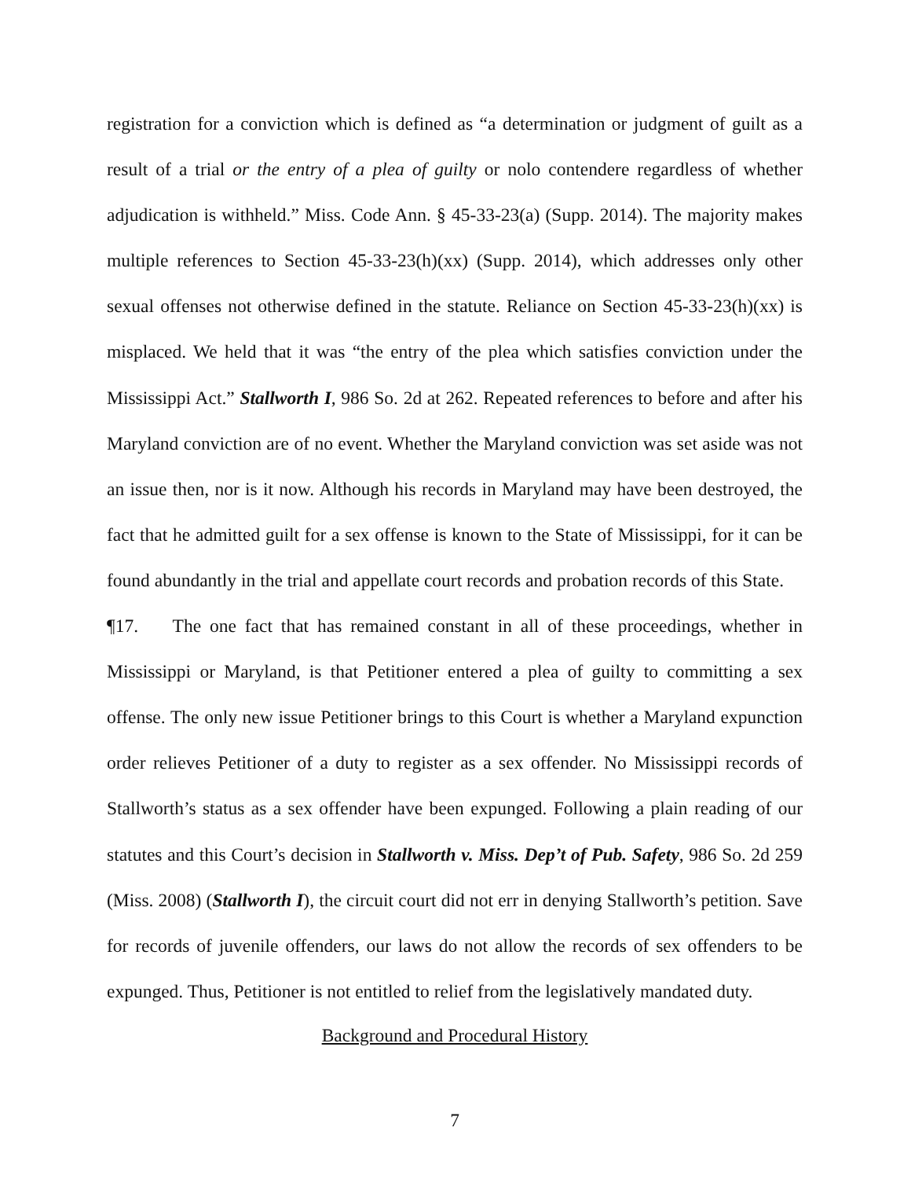registration for a conviction which is defined as “a determination or judgment of guilt as a result of a trial or the entry of a plea of guilty or nolo contendere regardless of whether adjudication is withheld.” Miss. Code Ann. § 45-33-23(a) (Supp. 2014). The majority makes multiple references to Section 45-33-23(h)(xx) (Supp. 2014), which addresses only other sexual offenses not otherwise defined in the statute. Reliance on Section 45-33-23(h)(xx) is misplaced. We held that it was “the entry of the plea which satisfies conviction under the Mississippi Act.” Stallworth I, 986 So. 2d at 262. Repeated references to before and after his Maryland conviction are of no event. Whether the Maryland conviction was set aside was not an issue then, nor is it now. Although his records in Maryland may have been destroyed, the fact that he admitted guilt for a sex offense is known to the State of Mississippi, for it can be found abundantly in the trial and appellate court records and probation records of this State.
¶17. The one fact that has remained constant in all of these proceedings, whether in Mississippi or Maryland, is that Petitioner entered a plea of guilty to committing a sex offense. The only new issue Petitioner brings to this Court is whether a Maryland expunction order relieves Petitioner of a duty to register as a sex offender. No Mississippi records of Stallworth’s status as a sex offender have been expunged. Following a plain reading of our statutes and this Court’s decision in Stallworth v. Miss. Dep’t of Pub. Safety, 986 So. 2d 259 (Miss. 2008) (Stallworth I), the circuit court did not err in denying Stallworth’s petition. Save for records of juvenile offenders, our laws do not allow the records of sex offenders to be expunged. Thus, Petitioner is not entitled to relief from the legislatively mandated duty.
Background and Procedural History
7